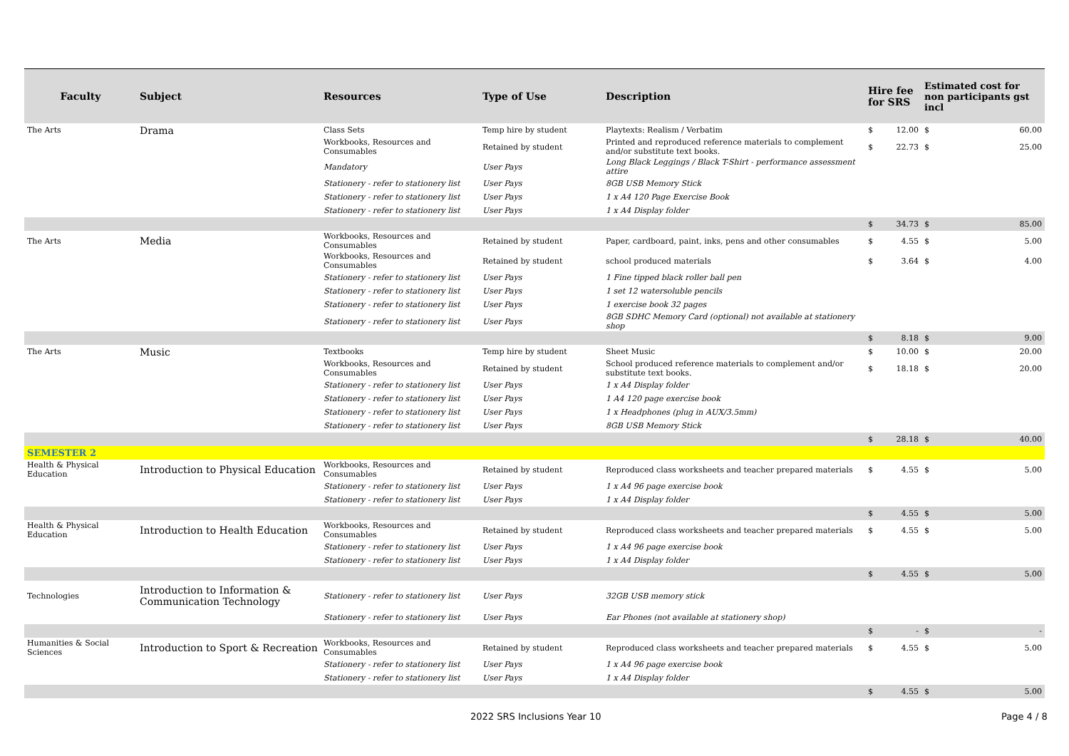| Faculty | Subject | Resources | Type of Use | Description | Hire fee for SRS | | Estimated cost for non participants gst incl | |
| --- | --- | --- | --- | --- | --- | --- | --- | --- |
| The Arts | Drama | Class Sets | Temp hire by student | Playtexts: Realism / Verbatim | $ | 12.00 | $ | 60.00 |
| | | Workbooks, Resources and Consumables | Retained by student | Printed and reproduced reference materials to complement and/or substitute text books. | $ | 22.73 | $ | 25.00 |
| | | Mandatory | User Pays | Long Black Leggings / Black T-Shirt - performance assessment attire | | | | |
| | | Stationery - refer to stationery list | User Pays | 8GB USB Memory Stick | | | | |
| | | Stationery - refer to stationery list | User Pays | 1 x A4 120 Page Exercise Book | | | | |
| | | Stationery - refer to stationery list | User Pays | 1 x A4 Display folder | | | | |
| | | | | | $ | 34.73 | $ | 85.00 |
| The Arts | Media | Workbooks, Resources and Consumables | Retained by student | Paper, cardboard, paint, inks, pens and other consumables | $ | 4.55 | $ | 5.00 |
| | | Workbooks, Resources and Consumables | Retained by student | school produced materials | $ | 3.64 | $ | 4.00 |
| | | Stationery - refer to stationery list | User Pays | 1 Fine tipped black roller ball pen | | | | |
| | | Stationery - refer to stationery list | User Pays | 1 set 12 watersoluble pencils | | | | |
| | | Stationery - refer to stationery list | User Pays | 1 exercise book 32 pages | | | | |
| | | Stationery - refer to stationery list | User Pays | 8GB SDHC Memory Card (optional) not available at stationery shop | | | | |
| | | | | | $ | 8.18 | $ | 9.00 |
| The Arts | Music | Textbooks | Temp hire by student | Sheet Music | $ | 10.00 | $ | 20.00 |
| | | Workbooks, Resources and Consumables | Retained by student | School produced reference materials to complement and/or substitute text books. | $ | 18.18 | $ | 20.00 |
| | | Stationery - refer to stationery list | User Pays | 1 x A4 Display folder | | | | |
| | | Stationery - refer to stationery list | User Pays | 1 A4 120 page exercise book | | | | |
| | | Stationery - refer to stationery list | User Pays | 1 x Headphones (plug in AUX/3.5mm) | | | | |
| | | Stationery - refer to stationery list | User Pays | 8GB USB Memory Stick | | | | |
| | | | | | $ | 28.18 | $ | 40.00 |
| SEMESTER 2 | | | | | | | | |
| Health & Physical Education | Introduction to Physical Education | Workbooks, Resources and Consumables | Retained by student | Reproduced class worksheets and teacher prepared materials | $ | 4.55 | $ | 5.00 |
| | | Stationery - refer to stationery list | User Pays | 1 x A4 96 page exercise book | | | | |
| | | Stationery - refer to stationery list | User Pays | 1 x A4 Display folder | | | | |
| | | | | | $ | 4.55 | $ | 5.00 |
| Health & Physical Education | Introduction to Health Education | Workbooks, Resources and Consumables | Retained by student | Reproduced class worksheets and teacher prepared materials | $ | 4.55 | $ | 5.00 |
| | | Stationery - refer to stationery list | User Pays | 1 x A4 96 page exercise book | | | | |
| | | Stationery - refer to stationery list | User Pays | 1 x A4 Display folder | | | | |
| | | | | | $ | 4.55 | $ | 5.00 |
| Technologies | Introduction to Information & Communication Technology | Stationery - refer to stationery list | User Pays | 32GB USB memory stick | | | | |
| | | Stationery - refer to stationery list | User Pays | Ear Phones (not available at stationery shop) | | | | |
| | | | | | $ | - | $ | - |
| Humanities & Social Sciences | Introduction to Sport & Recreation | Workbooks, Resources and Consumables | Retained by student | Reproduced class worksheets and teacher prepared materials | $ | 4.55 | $ | 5.00 |
| | | Stationery - refer to stationery list | User Pays | 1 x A4 96 page exercise book | | | | |
| | | Stationery - refer to stationery list | User Pays | 1 x A4 Display folder | | | | |
| | | | | | $ | 4.55 | $ | 5.00 |
2022 SRS Inclusions Year 10 Page 4 / 8